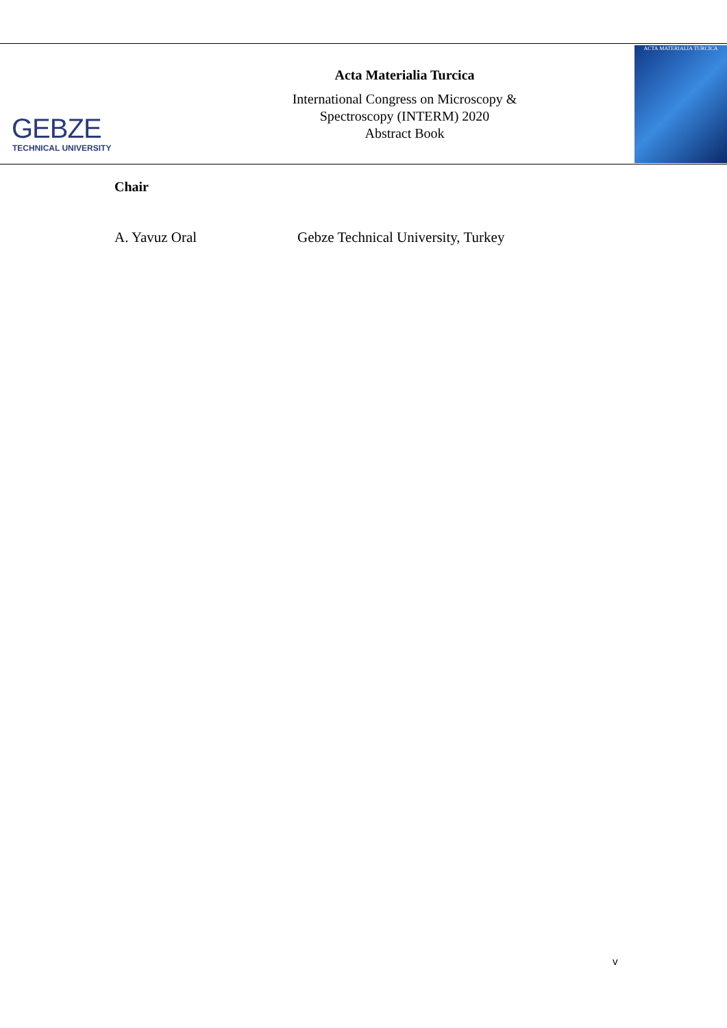GEBZE
TECHNICAL UNIVERSITY
Acta Materialia Turcica
International Congress on Microscopy &
Spectroscopy (INTERM) 2020
Abstract Book
ACTA MATERIALIA TURCICA
Chair
A. Yavuz Oral Gebze Technical University, Turkey
v